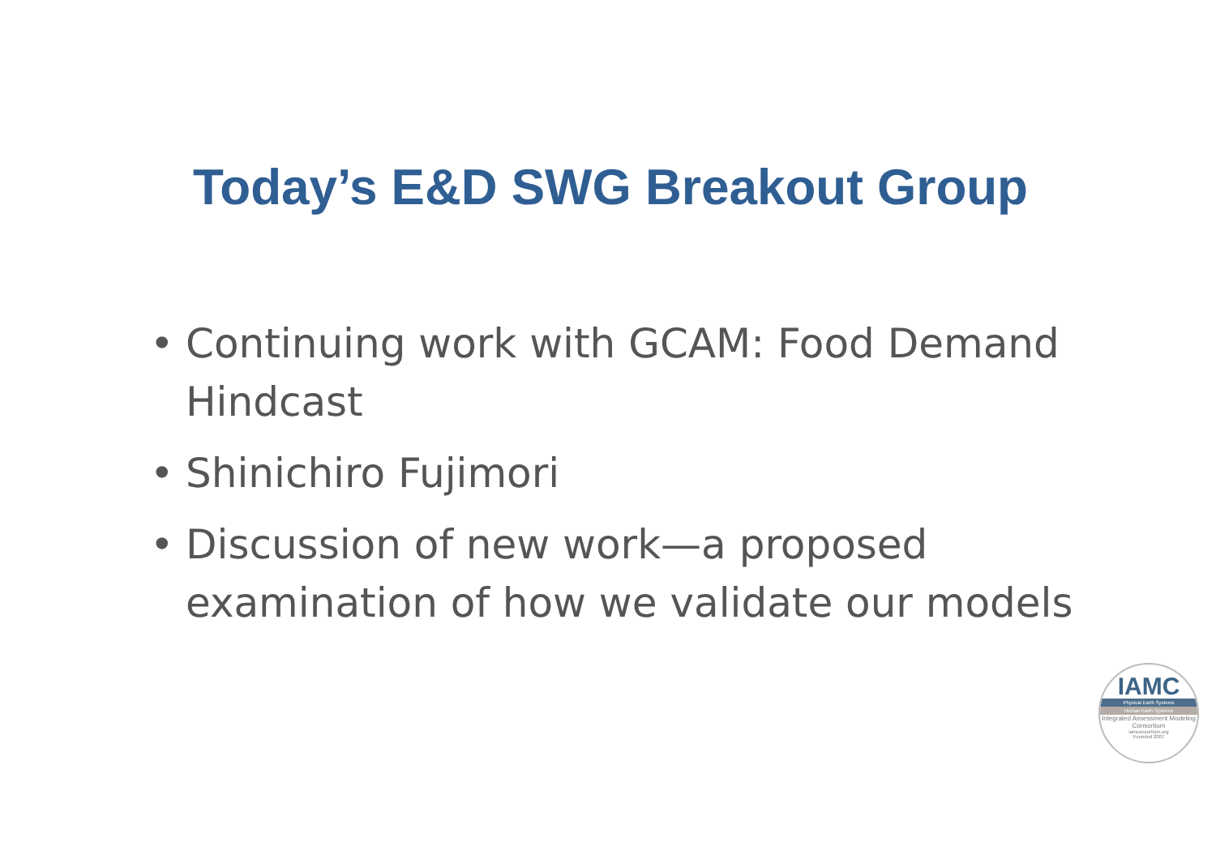Today’s E&D SWG Breakout Group
• Continuing work with GCAM: Food Demand Hindcast
• Shinichiro Fujimori
• Discussion of new work—a proposed examination of how we validate our models
IAMC
Physical Earth Systems
Human Earth Systems
Integrated Assessment Modeling Consortium
iamconsortium.org
Founded 2007